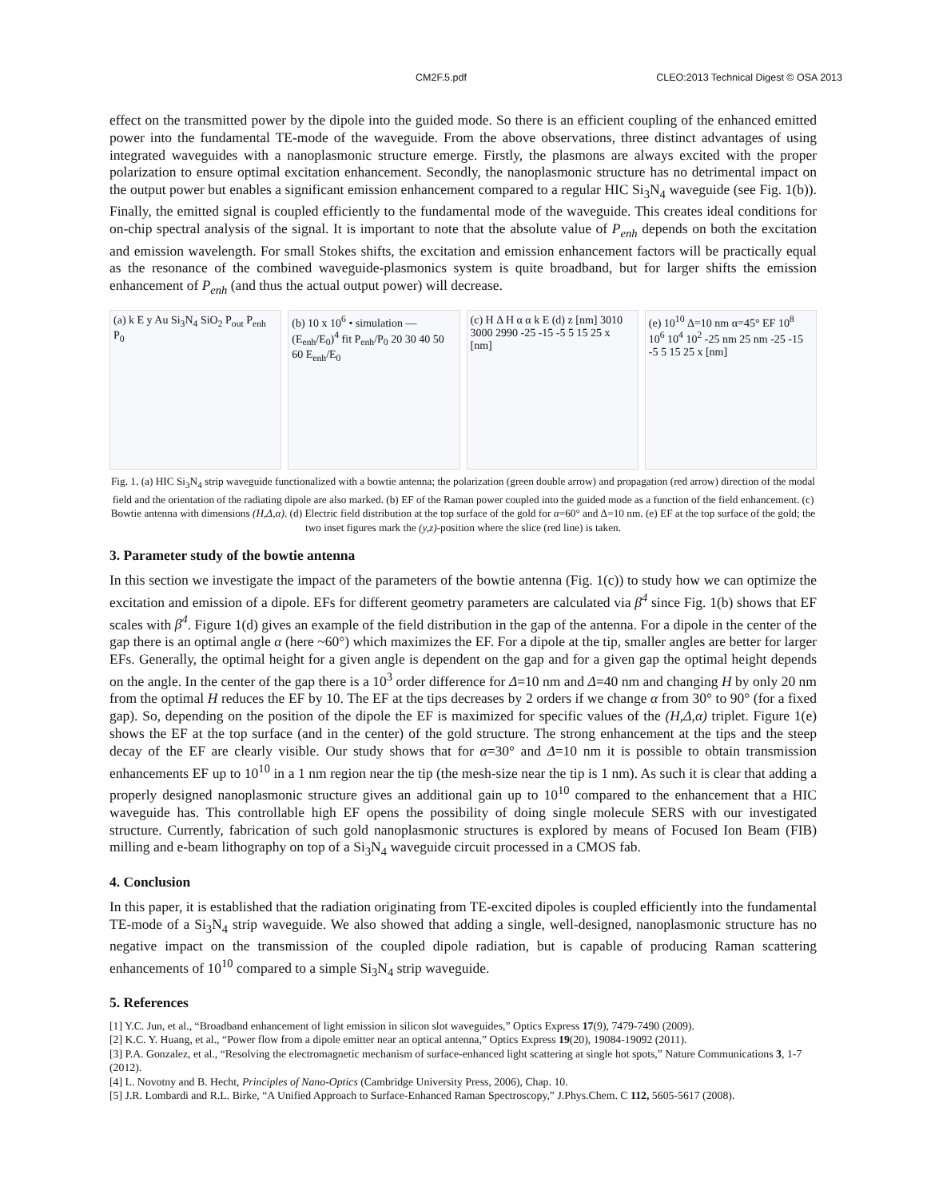CM2F.5.pdf CLEO:2013 Technical Digest © OSA 2013
effect on the transmitted power by the dipole into the guided mode. So there is an efficient coupling of the enhanced emitted power into the fundamental TE-mode of the waveguide. From the above observations, three distinct advantages of using integrated waveguides with a nanoplasmonic structure emerge. Firstly, the plasmons are always excited with the proper polarization to ensure optimal excitation enhancement. Secondly, the nanoplasmonic structure has no detrimental impact on the output power but enables a significant emission enhancement compared to a regular HIC Si<sub>3</sub>N<sub>4</sub> waveguide (see Fig. 1(b)). Finally, the emitted signal is coupled efficiently to the fundamental mode of the waveguide. This creates ideal conditions for on-chip spectral analysis of the signal. It is important to note that the absolute value of P<sub>enh</sub> depends on both the excitation and emission wavelength. For small Stokes shifts, the excitation and emission enhancement factors will be practically equal as the resonance of the combined waveguide-plasmonics system is quite broadband, but for larger shifts the emission enhancement of P<sub>enh</sub> (and thus the actual output power) will decrease.
(a) k E y Au Si<sub>3</sub>N<sub>4</sub> SiO<sub>2</sub> P<sub>out</sub> P<sub>enh</sub> P<sub>0</sub>
(b) 10 x 10<sup>6</sup> • simulation —(E<sub>enh</sub>/E<sub>0</sub>)<sup>4</sup> fit P<sub>enh</sub>/P<sub>0</sub> 20 30 40 50 60 E<sub>enh</sub>/E<sub>0</sub>
(c) H Δ H α α k E (d) z [nm] 3010 3000 2990 -25 -15 -5 5 15 25 x [nm]
(e) 10<sup>10</sup> Δ=10 nm α=45° EF 10<sup>8</sup> 10<sup>6</sup> 10<sup>4</sup> 10<sup>2</sup> -25 nm 25 nm -25 -15 -5 5 15 25 x [nm]
Fig. 1. (a) HIC Si<sub>3</sub>N<sub>4</sub> strip waveguide functionalized with a bowtie antenna; the polarization (green double arrow) and propagation (red arrow) direction of the modal field and the orientation of the radiating dipole are also marked. (b) EF of the Raman power coupled into the guided mode as a function of the field enhancement. (c) Bowtie antenna with dimensions (H,Δ,α). (d) Electric field distribution at the top surface of the gold for α=60° and Δ=10 nm. (e) EF at the top surface of the gold; the two inset figures mark the (y,z)-position where the slice (red line) is taken.
3. Parameter study of the bowtie antenna
In this section we investigate the impact of the parameters of the bowtie antenna (Fig. 1(c)) to study how we can optimize the excitation and emission of a dipole. EFs for different geometry parameters are calculated via β<sup>4</sup> since Fig. 1(b) shows that EF scales with β<sup>4</sup>. Figure 1(d) gives an example of the field distribution in the gap of the antenna. For a dipole in the center of the gap there is an optimal angle α (here ~60°) which maximizes the EF. For a dipole at the tip, smaller angles are better for larger EFs. Generally, the optimal height for a given angle is dependent on the gap and for a given gap the optimal height depends on the angle. In the center of the gap there is a 10<sup>3</sup> order difference for Δ=10 nm and Δ=40 nm and changing H by only 20 nm from the optimal H reduces the EF by 10. The EF at the tips decreases by 2 orders if we change α from 30° to 90° (for a fixed gap). So, depending on the position of the dipole the EF is maximized for specific values of the (H,Δ,α) triplet. Figure 1(e) shows the EF at the top surface (and in the center) of the gold structure. The strong enhancement at the tips and the steep decay of the EF are clearly visible. Our study shows that for α=30° and Δ=10 nm it is possible to obtain transmission enhancements EF up to 10<sup>10</sup> in a 1 nm region near the tip (the mesh-size near the tip is 1 nm). As such it is clear that adding a properly designed nanoplasmonic structure gives an additional gain up to 10<sup>10</sup> compared to the enhancement that a HIC waveguide has. This controllable high EF opens the possibility of doing single molecule SERS with our investigated structure. Currently, fabrication of such gold nanoplasmonic structures is explored by means of Focused Ion Beam (FIB) milling and e-beam lithography on top of a Si<sub>3</sub>N<sub>4</sub> waveguide circuit processed in a CMOS fab.
4. Conclusion
In this paper, it is established that the radiation originating from TE-excited dipoles is coupled efficiently into the fundamental TE-mode of a Si<sub>3</sub>N<sub>4</sub> strip waveguide. We also showed that adding a single, well-designed, nanoplasmonic structure has no negative impact on the transmission of the coupled dipole radiation, but is capable of producing Raman scattering enhancements of 10<sup>10</sup> compared to a simple Si<sub>3</sub>N<sub>4</sub> strip waveguide.
5. References
[1] Y.C. Jun, et al., “Broadband enhancement of light emission in silicon slot waveguides,” Optics Express 17(9), 7479-7490 (2009).
[2] K.C. Y. Huang, et al., “Power flow from a dipole emitter near an optical antenna,” Optics Express 19(20), 19084-19092 (2011).
[3] P.A. Gonzalez, et al., “Resolving the electromagnetic mechanism of surface-enhanced light scattering at single hot spots,” Nature Communications 3, 1-7 (2012).
[4] L. Novotny and B. Hecht, Principles of Nano-Optics (Cambridge University Press, 2006), Chap. 10.
[5] J.R. Lombardi and R.L. Birke, “A Unified Approach to Surface-Enhanced Raman Spectroscopy,” J.Phys.Chem. C 112, 5605-5617 (2008).